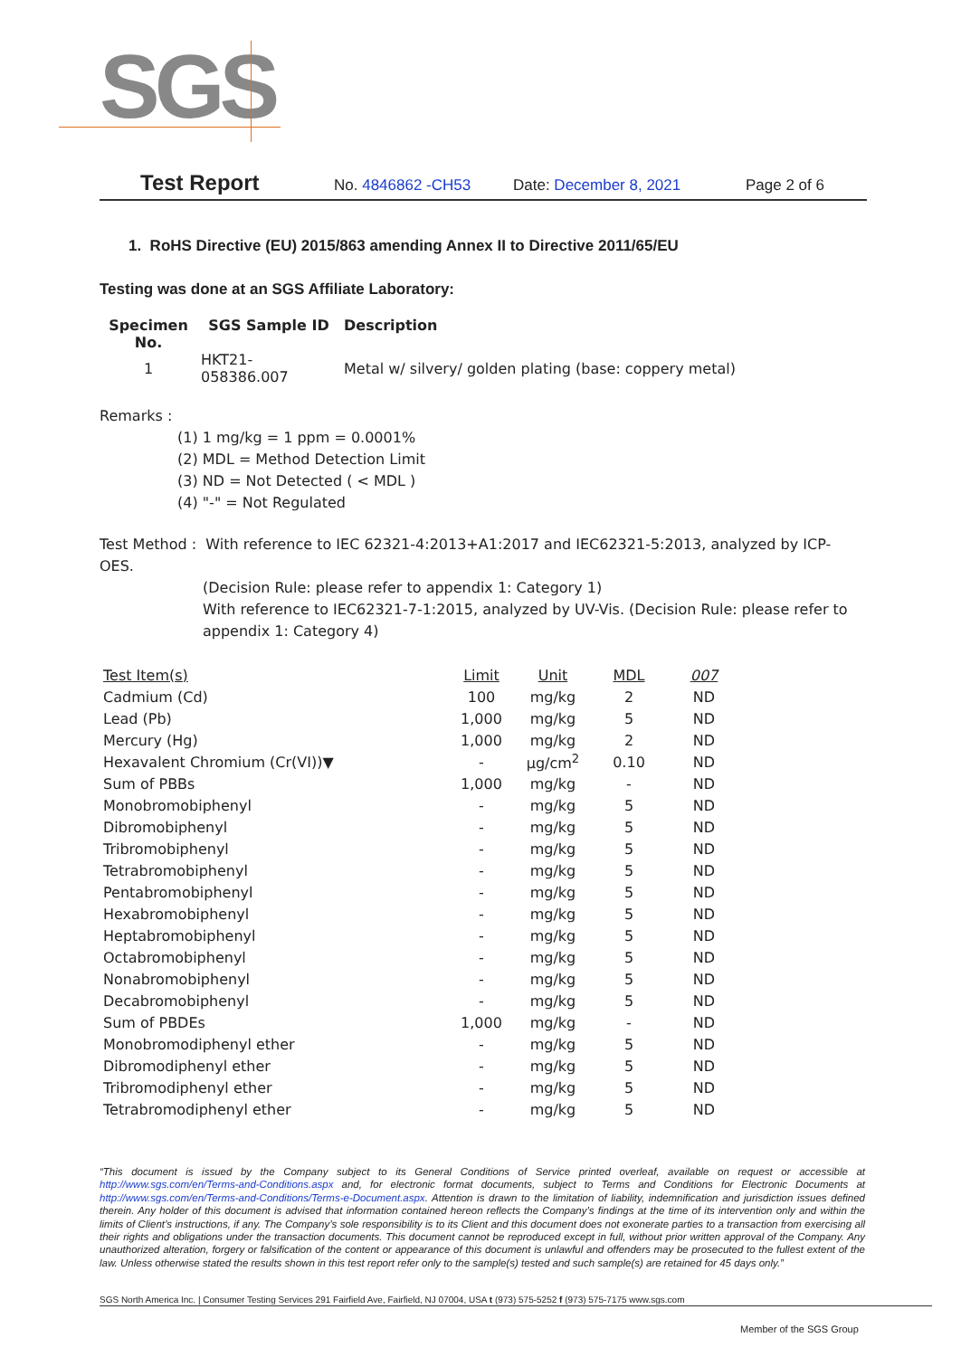SGS
Test Report No. 4846862 -CH53 Date: December 8, 2021 Page 2 of 6
1. RoHS Directive (EU) 2015/863 amending Annex II to Directive 2011/65/EU
Testing was done at an SGS Affiliate Laboratory:
| Specimen No. | SGS Sample ID | Description |
| --- | --- | --- |
| 1 | HKT21-058386.007 | Metal w/ silvery/ golden plating (base: coppery metal) |
Remarks :
(1) 1 mg/kg = 1 ppm = 0.0001%
(2) MDL = Method Detection Limit
(3) ND = Not Detected ( < MDL )
(4) "-" = Not Regulated
Test Method : With reference to IEC 62321-4:2013+A1:2017 and IEC62321-5:2013, analyzed by ICP-OES.
(Decision Rule: please refer to appendix 1: Category 1)
With reference to IEC62321-7-1:2015, analyzed by UV-Vis. (Decision Rule: please refer to appendix 1: Category 4)
| Test Item(s) | Limit | Unit | MDL | 007 |
| --- | --- | --- | --- | --- |
| Cadmium (Cd) | 100 | mg/kg | 2 | ND |
| Lead (Pb) | 1,000 | mg/kg | 5 | ND |
| Mercury (Hg) | 1,000 | mg/kg | 2 | ND |
| Hexavalent Chromium (Cr(VI))▼ | - | μg/cm<sup>2</sup> | 0.10 | ND |
| Sum of PBBs | 1,000 | mg/kg | - | ND |
| Monobromobiphenyl | - | mg/kg | 5 | ND |
| Dibromobiphenyl | - | mg/kg | 5 | ND |
| Tribromobiphenyl | - | mg/kg | 5 | ND |
| Tetrabromobiphenyl | - | mg/kg | 5 | ND |
| Pentabromobiphenyl | - | mg/kg | 5 | ND |
| Hexabromobiphenyl | - | mg/kg | 5 | ND |
| Heptabromobiphenyl | - | mg/kg | 5 | ND |
| Octabromobiphenyl | - | mg/kg | 5 | ND |
| Nonabromobiphenyl | - | mg/kg | 5 | ND |
| Decabromobiphenyl | - | mg/kg | 5 | ND |
| Sum of PBDEs | 1,000 | mg/kg | - | ND |
| Monobromodiphenyl ether | - | mg/kg | 5 | ND |
| Dibromodiphenyl ether | - | mg/kg | 5 | ND |
| Tribromodiphenyl ether | - | mg/kg | 5 | ND |
| Tetrabromodiphenyl ether | - | mg/kg | 5 | ND |
“This document is issued by the Company subject to its General Conditions of Service printed overleaf, available on request or accessible at http://www.sgs.com/en/Terms-and-Conditions.aspx and, for electronic format documents, subject to Terms and Conditions for Electronic Documents at http://www.sgs.com/en/Terms-and-Conditions/Terms-e-Document.aspx. Attention is drawn to the limitation of liability, indemnification and jurisdiction issues defined therein. Any holder of this document is advised that information contained hereon reflects the Company’s findings at the time of its intervention only and within the limits of Client’s instructions, if any. The Company’s sole responsibility is to its Client and this document does not exonerate parties to a transaction from exercising all their rights and obligations under the transaction documents. This document cannot be reproduced except in full, without prior written approval of the Company. Any unauthorized alteration, forgery or falsification of the content or appearance of this document is unlawful and offenders may be prosecuted to the fullest extent of the law. Unless otherwise stated the results shown in this test report refer only to the sample(s) tested and such sample(s) are retained for 45 days only.”
SGS North America Inc. | Consumer Testing Services 291 Fairfield Ave, Fairfield, NJ 07004, USA t (973) 575-5252 f (973) 575-7175 www.sgs.com
Member of the SGS Group